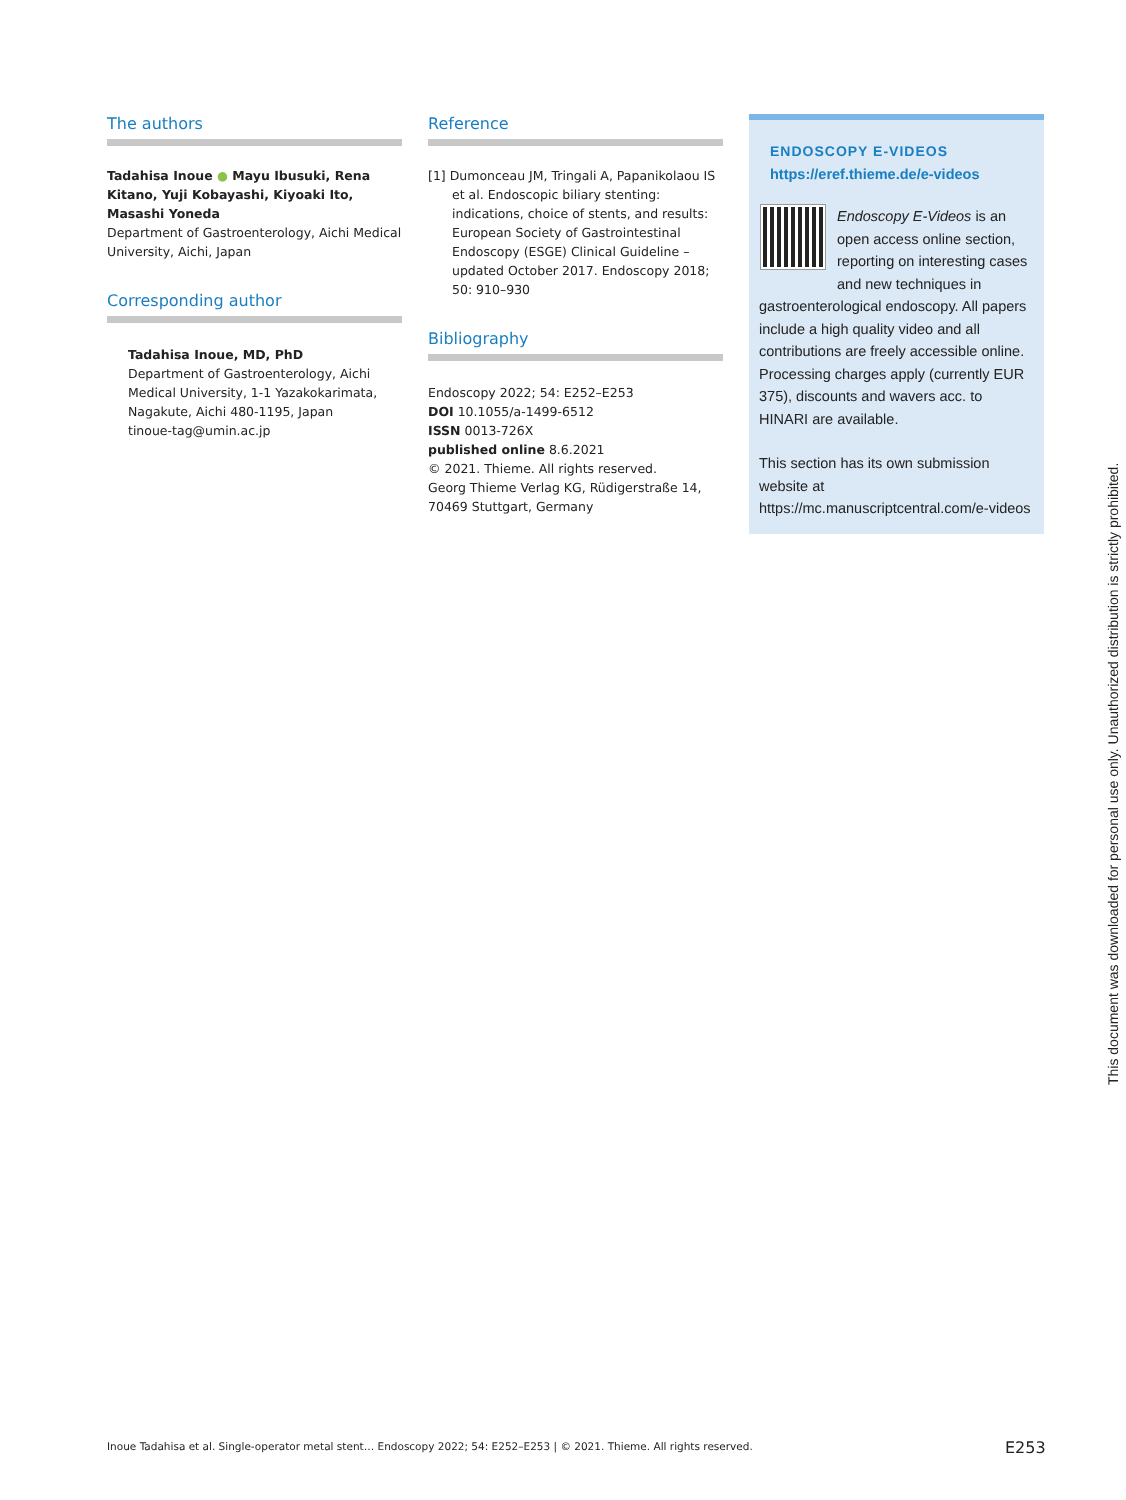The authors
Tadahisa Inoue ● Mayu Ibusuki, Rena Kitano, Yuji Kobayashi, Kiyoaki Ito, Masashi Yoneda
Department of Gastroenterology, Aichi Medical University, Aichi, Japan
Corresponding author
Tadahisa Inoue, MD, PhD
Department of Gastroenterology, Aichi Medical University, 1-1 Yazakokarimata, Nagakute, Aichi 480-1195, Japan
tinoue-tag@umin.ac.jp
Reference
[1] Dumonceau JM, Tringali A, Papanikolaou IS et al. Endoscopic biliary stenting: indications, choice of stents, and results: European Society of Gastrointestinal Endoscopy (ESGE) Clinical Guideline – updated October 2017. Endoscopy 2018; 50: 910–930
Bibliography
Endoscopy 2022; 54: E252–E253
DOI 10.1055/a-1499-6512
ISSN 0013-726X
published online 8.6.2021
© 2021. Thieme. All rights reserved.
Georg Thieme Verlag KG, Rüdigerstraße 14, 70469 Stuttgart, Germany
ENDOSCOPY E-VIDEOS
https://eref.thieme.de/e-videos
Endoscopy E-Videos is an open access online section, reporting on interesting cases and new techniques in gastroenterological endoscopy. All papers include a high quality video and all contributions are freely accessible online. Processing charges apply (currently EUR 375), discounts and wavers acc. to HINARI are available.
This section has its own submission website at
https://mc.manuscriptcentral.com/e-videos
Inoue Tadahisa et al. Single-operator metal stent… Endoscopy 2022; 54: E252–E253 | © 2021. Thieme. All rights reserved.
E253
This document was downloaded for personal use only. Unauthorized distribution is strictly prohibited.